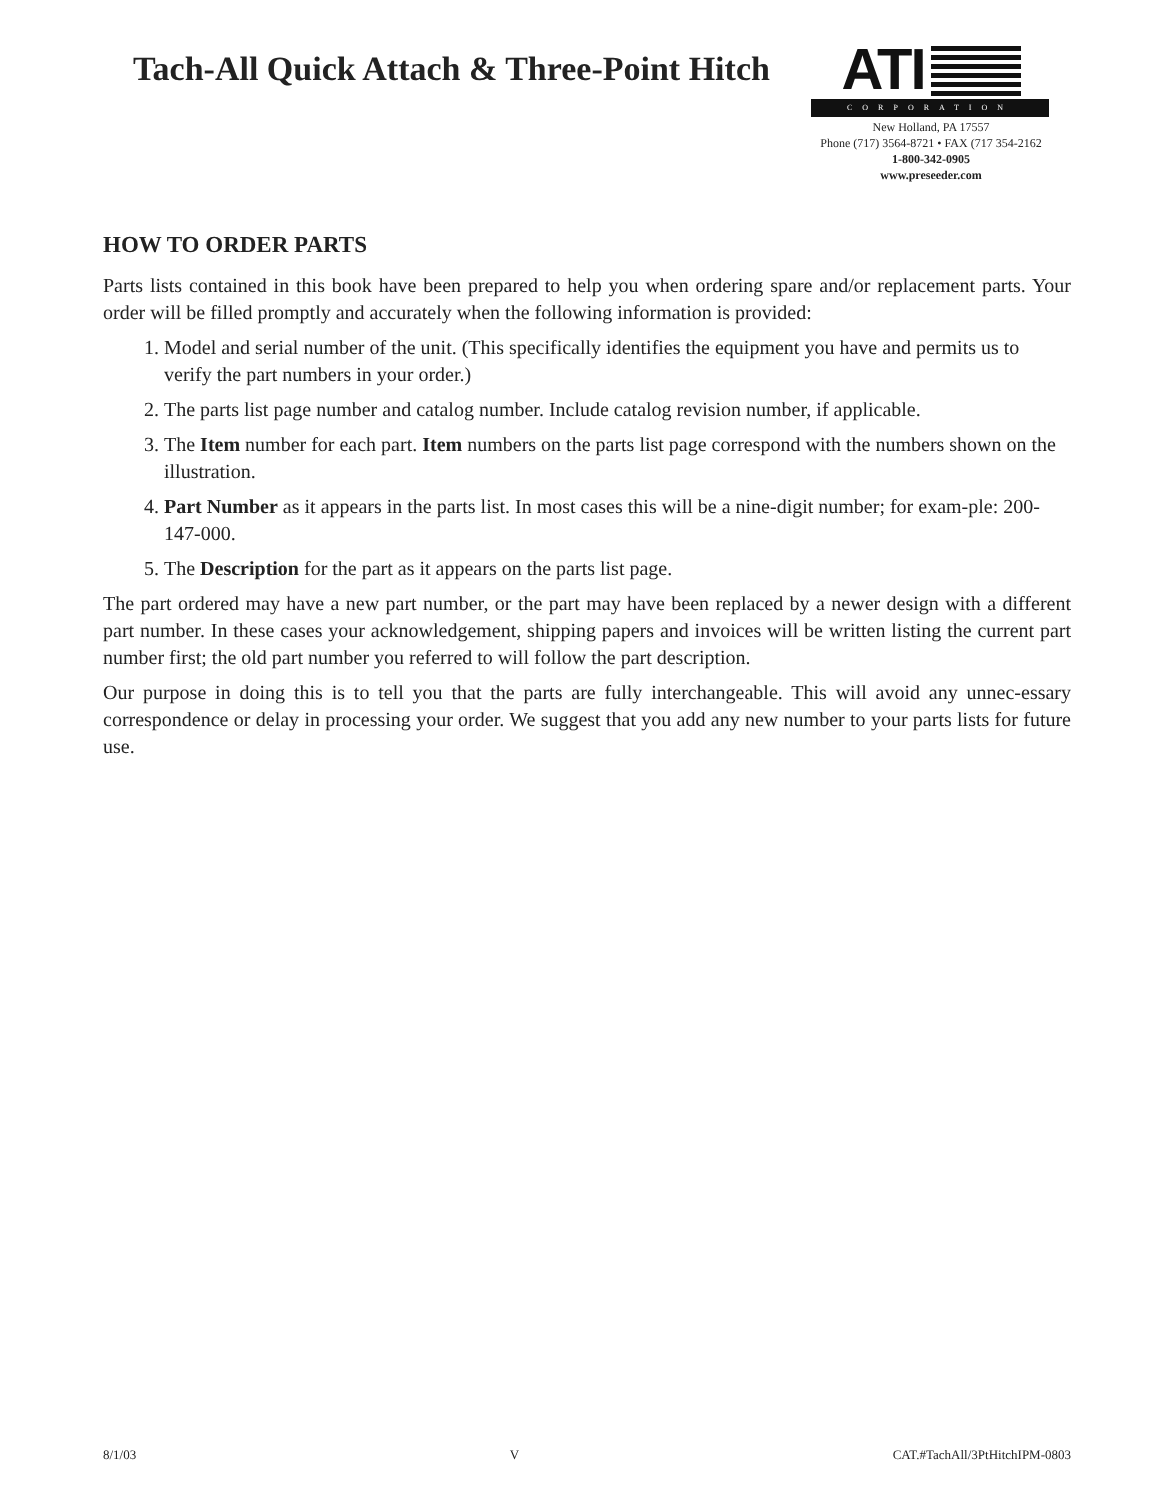Tach-All Quick Attach & Three-Point Hitch
ATI
CORPORATION
New Holland, PA 17557
Phone (717) 3564-8721 • FAX (717 354-2162
1-800-342-0905
www.preseeder.com
HOW TO ORDER PARTS
Parts lists contained in this book have been prepared to help you when ordering spare and/or replacement parts. Your order will be filled promptly and accurately when the following information is provided:
1. Model and serial number of the unit. (This specifically identifies the equipment you have and permits us to verify the part numbers in your order.)
2. The parts list page number and catalog number. Include catalog revision number, if applicable.
3. The Item number for each part. Item numbers on the parts list page correspond with the numbers shown on the illustration.
4. Part Number as it appears in the parts list. In most cases this will be a nine-digit number; for exam-ple: 200-147-000.
5. The Description for the part as it appears on the parts list page.
The part ordered may have a new part number, or the part may have been replaced by a newer design with a different part number. In these cases your acknowledgement, shipping papers and invoices will be written listing the current part number first; the old part number you referred to will follow the part description.
Our purpose in doing this is to tell you that the parts are fully interchangeable. This will avoid any unnec-essary correspondence or delay in processing your order. We suggest that you add any new number to your parts lists for future use.
8/1/03 V CAT.#TachAll/3PtHitchIPM-0803